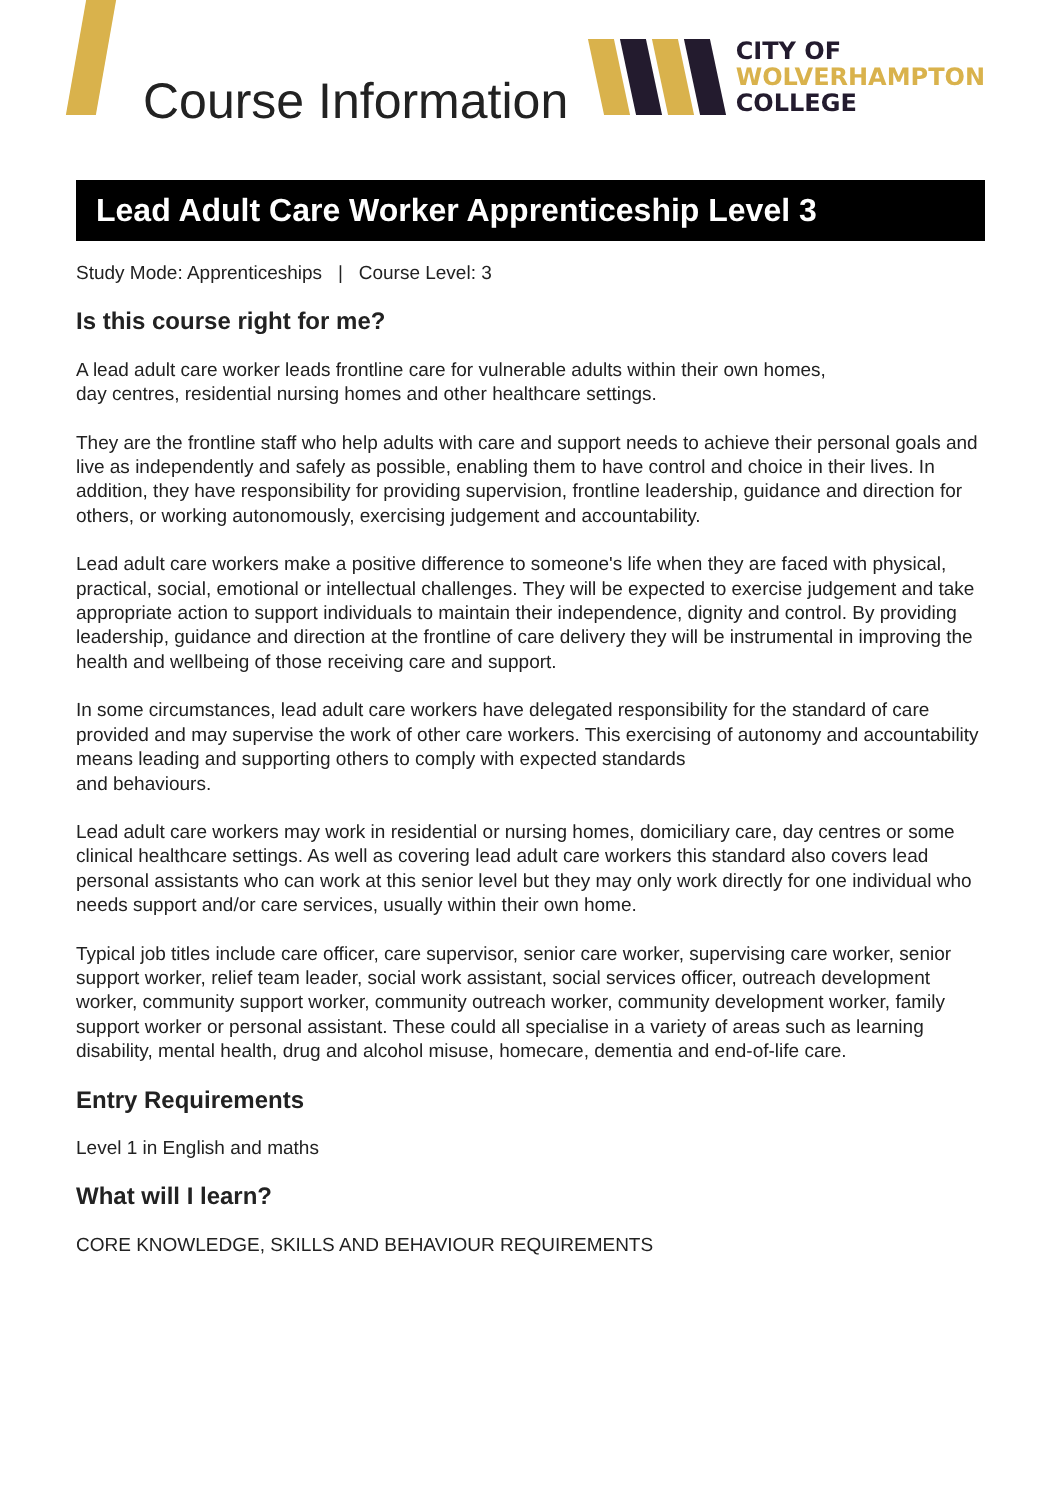Course Information
CITY OF
WOLVERHAMPTON
COLLEGE
Lead Adult Care Worker Apprenticeship Level 3
Study Mode: Apprenticeships | Course Level: 3
Is this course right for me?
A lead adult care worker leads frontline care for vulnerable adults within their own homes,
day centres, residential nursing homes and other healthcare settings.
They are the frontline staff who help adults with care and support needs to achieve their personal goals and live as independently and safely as possible, enabling them to have control and choice in their lives. In addition, they have responsibility for providing supervision, frontline leadership, guidance and direction for others, or working autonomously, exercising judgement and accountability.
Lead adult care workers make a positive difference to someone's life when they are faced with physical, practical, social, emotional or intellectual challenges. They will be expected to exercise judgement and take appropriate action to support individuals to maintain their independence, dignity and control. By providing leadership, guidance and direction at the frontline of care delivery they will be instrumental in improving the health and wellbeing of those receiving care and support.
In some circumstances, lead adult care workers have delegated responsibility for the standard of care provided and may supervise the work of other care workers. This exercising of autonomy and accountability means leading and supporting others to comply with expected standards
and behaviours.
Lead adult care workers may work in residential or nursing homes, domiciliary care, day centres or some clinical healthcare settings. As well as covering lead adult care workers this standard also covers lead personal assistants who can work at this senior level but they may only work directly for one individual who needs support and/or care services, usually within their own home.
Typical job titles include care officer, care supervisor, senior care worker, supervising care worker, senior support worker, relief team leader, social work assistant, social services officer, outreach development worker, community support worker, community outreach worker, community development worker, family support worker or personal assistant. These could all specialise in a variety of areas such as learning disability, mental health, drug and alcohol misuse, homecare, dementia and end-of-life care.
Entry Requirements
Level 1 in English and maths
What will I learn?
CORE KNOWLEDGE, SKILLS AND BEHAVIOUR REQUIREMENTS